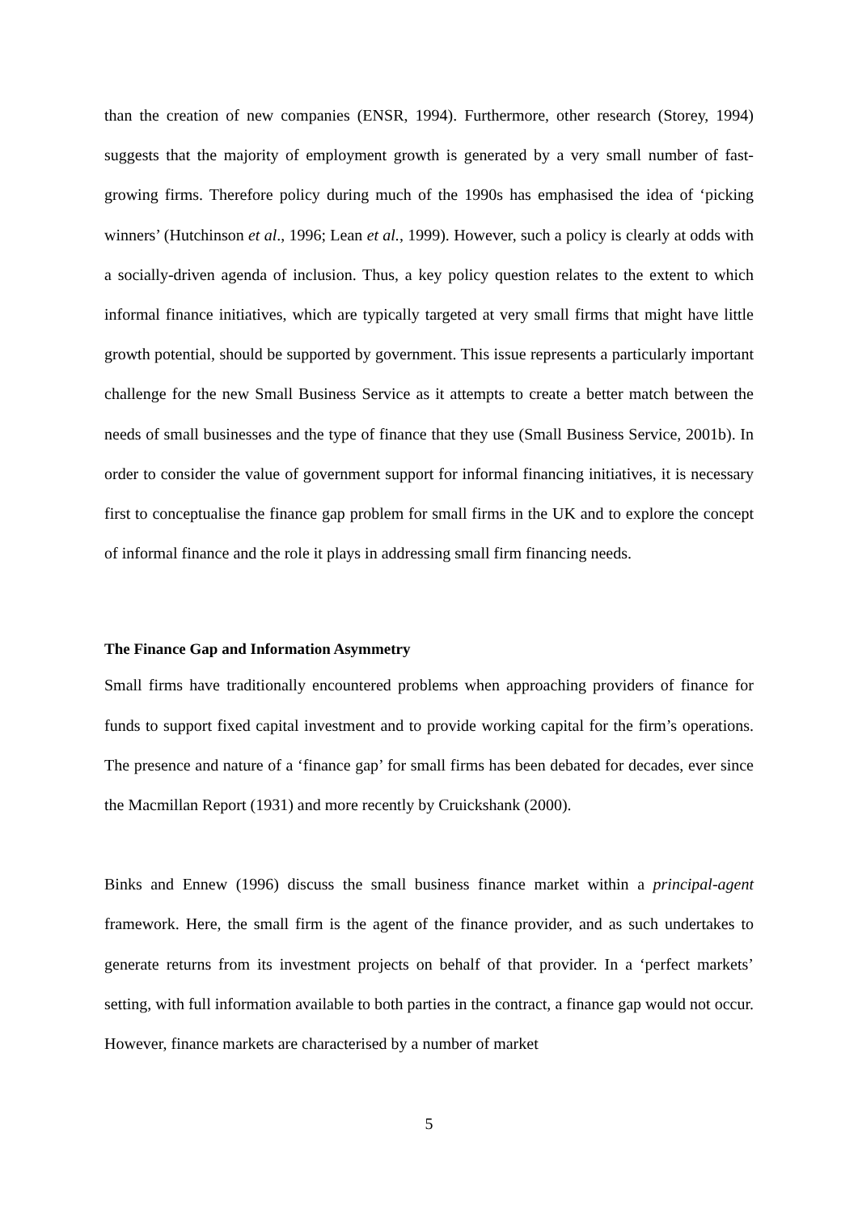than the creation of new companies (ENSR, 1994). Furthermore, other research (Storey, 1994) suggests that the majority of employment growth is generated by a very small number of fast-growing firms. Therefore policy during much of the 1990s has emphasised the idea of ‘picking winners’ (Hutchinson et al., 1996; Lean et al., 1999). However, such a policy is clearly at odds with a socially-driven agenda of inclusion. Thus, a key policy question relates to the extent to which informal finance initiatives, which are typically targeted at very small firms that might have little growth potential, should be supported by government. This issue represents a particularly important challenge for the new Small Business Service as it attempts to create a better match between the needs of small businesses and the type of finance that they use (Small Business Service, 2001b). In order to consider the value of government support for informal financing initiatives, it is necessary first to conceptualise the finance gap problem for small firms in the UK and to explore the concept of informal finance and the role it plays in addressing small firm financing needs.
The Finance Gap and Information Asymmetry
Small firms have traditionally encountered problems when approaching providers of finance for funds to support fixed capital investment and to provide working capital for the firm’s operations. The presence and nature of a ‘finance gap’ for small firms has been debated for decades, ever since the Macmillan Report (1931) and more recently by Cruickshank (2000).
Binks and Ennew (1996) discuss the small business finance market within a principal-agent framework. Here, the small firm is the agent of the finance provider, and as such undertakes to generate returns from its investment projects on behalf of that provider. In a ‘perfect markets’ setting, with full information available to both parties in the contract, a finance gap would not occur. However, finance markets are characterised by a number of market
5